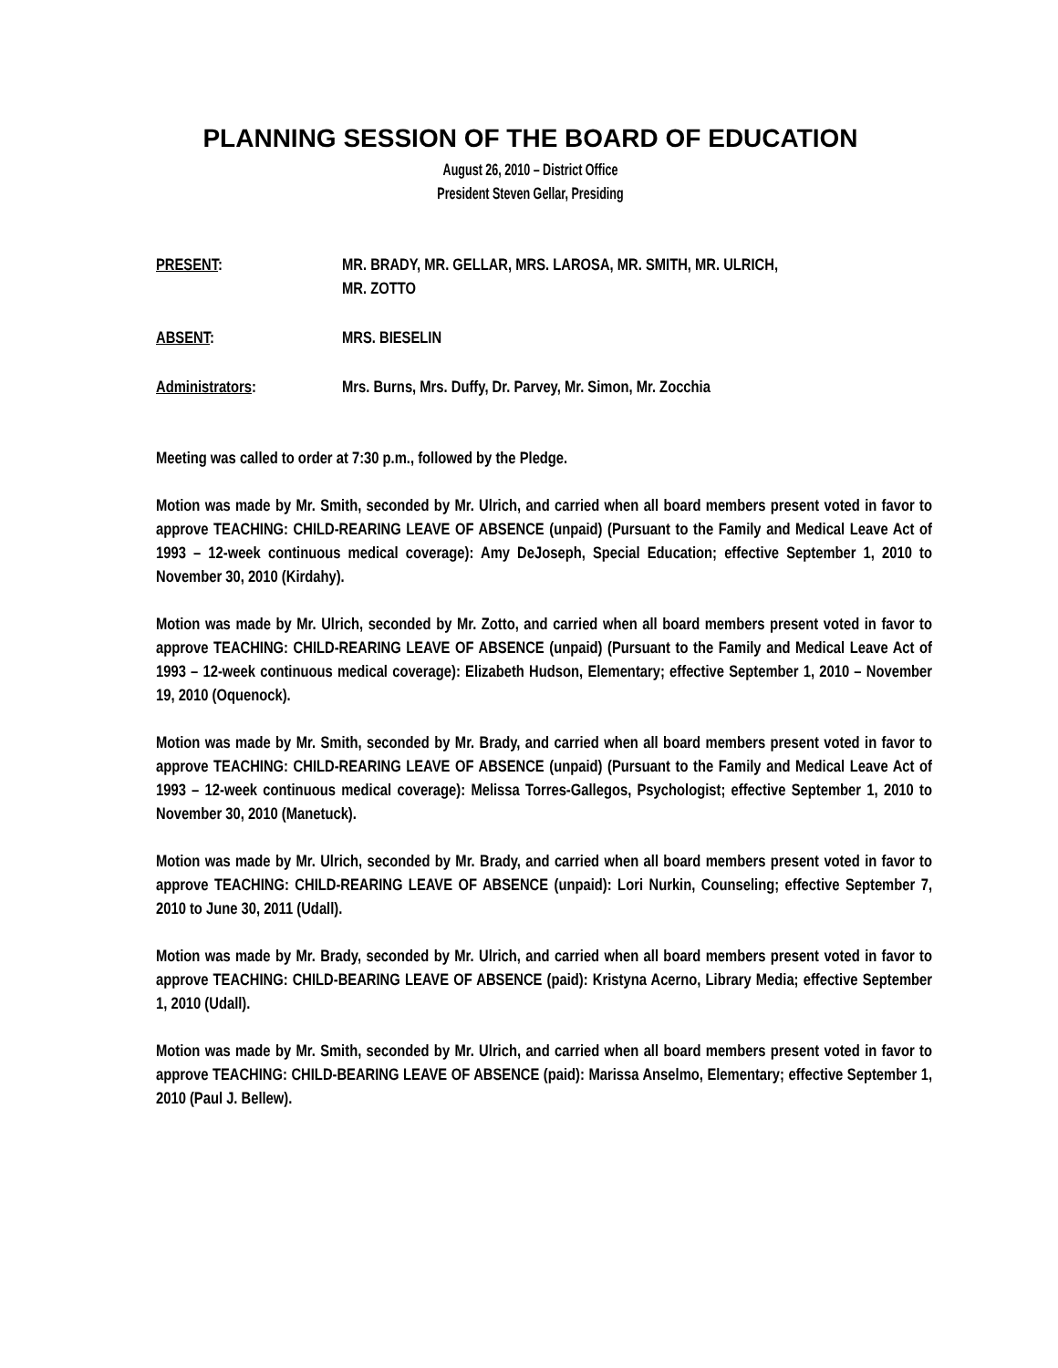PLANNING SESSION OF THE BOARD OF EDUCATION
August 26, 2010 – District Office
President Steven Gellar, Presiding
PRESENT: MR. BRADY, MR. GELLAR, MRS. LAROSA, MR. SMITH, MR. ULRICH,
MR. ZOTTO
ABSENT: MRS. BIESELIN
Administrators: Mrs. Burns, Mrs. Duffy, Dr. Parvey, Mr. Simon, Mr. Zocchia
Meeting was called to order at 7:30 p.m., followed by the Pledge.
Motion was made by Mr. Smith, seconded by Mr. Ulrich, and carried when all board members present voted in favor to approve TEACHING: CHILD-REARING LEAVE OF ABSENCE (unpaid) (Pursuant to the Family and Medical Leave Act of 1993 – 12-week continuous medical coverage): Amy DeJoseph, Special Education; effective September 1, 2010 to November 30, 2010 (Kirdahy).
Motion was made by Mr. Ulrich, seconded by Mr. Zotto, and carried when all board members present voted in favor to approve TEACHING: CHILD-REARING LEAVE OF ABSENCE (unpaid) (Pursuant to the Family and Medical Leave Act of 1993 – 12-week continuous medical coverage): Elizabeth Hudson, Elementary; effective September 1, 2010 – November 19, 2010 (Oquenock).
Motion was made by Mr. Smith, seconded by Mr. Brady, and carried when all board members present voted in favor to approve TEACHING: CHILD-REARING LEAVE OF ABSENCE (unpaid) (Pursuant to the Family and Medical Leave Act of 1993 – 12-week continuous medical coverage): Melissa Torres-Gallegos, Psychologist; effective September 1, 2010 to November 30, 2010 (Manetuck).
Motion was made by Mr. Ulrich, seconded by Mr. Brady, and carried when all board members present voted in favor to approve TEACHING: CHILD-REARING LEAVE OF ABSENCE (unpaid): Lori Nurkin, Counseling; effective September 7, 2010 to June 30, 2011 (Udall).
Motion was made by Mr. Brady, seconded by Mr. Ulrich, and carried when all board members present voted in favor to approve TEACHING: CHILD-BEARING LEAVE OF ABSENCE (paid): Kristyna Acerno, Library Media; effective September 1, 2010 (Udall).
Motion was made by Mr. Smith, seconded by Mr. Ulrich, and carried when all board members present voted in favor to approve TEACHING: CHILD-BEARING LEAVE OF ABSENCE (paid): Marissa Anselmo, Elementary; effective September 1, 2010 (Paul J. Bellew).